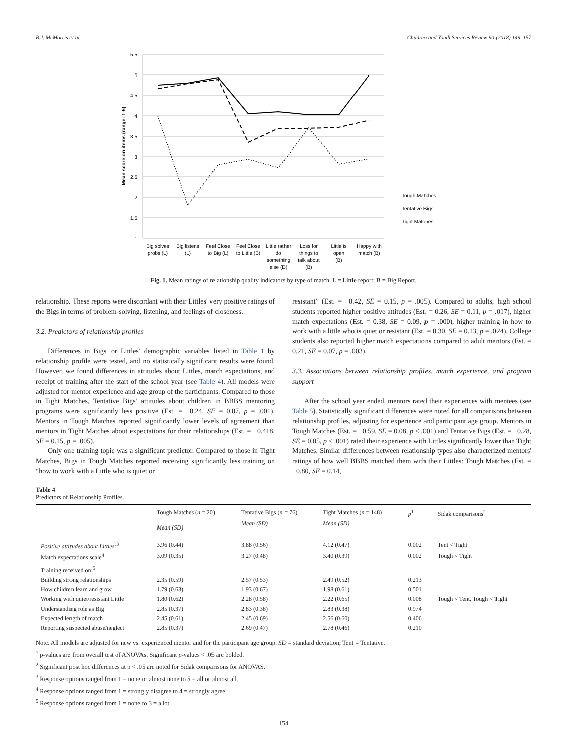B.J. McMorris et al. Children and Youth Services Review 90 (2018) 149–157
5.5
5
4.5
4
3.5
3
2.5
2
1.5
1
Mean score on items (range: 1-5)
Tough Matches
Tentative Bigs
Tight Matches
Big solves
probs (L)
Big listens
(L)
Feel Close
to Big (L)
Feel Close
to Little (B)
Little rather
do
something
else (B)
Loss for
things to
talk about
(B)
Little is
open
(B)
Happy with
match (B)
Fig. 1. Mean ratings of relationship quality indicators by type of match. L = Little report; B = Big Report.
relationship. These reports were discordant with their Littles' very positive ratings of the Bigs in terms of problem-solving, listening, and feelings of closeness.
3.2. Predictors of relationship profiles
Differences in Bigs' or Littles' demographic variables listed in Table 1 by relationship profile were tested, and no statistically significant results were found. However, we found differences in attitudes about Littles, match expectations, and receipt of training after the start of the school year (see Table 4). All models were adjusted for mentor experience and age group of the participants. Compared to those in Tight Matches, Tentative Bigs' attitudes about children in BBBS mentoring programs were significantly less positive (Est. = −0.24, SE = 0.07, p = .001). Mentors in Tough Matches reported significantly lower levels of agreement than mentors in Tight Matches about expectations for their relationships (Est. = −0.418, SE = 0.15, p = .005).
Only one training topic was a significant predictor. Compared to those in Tight Matches, Bigs in Tough Matches reported receiving significantly less training on “how to work with a Little who is quiet or
resistant” (Est. = −0.42, SE = 0.15, p = .005). Compared to adults, high school students reported higher positive attitudes (Est. = 0.26, SE = 0.11, p = .017), higher match expectations (Est. = 0.38, SE = 0.09, p = .000), higher training in how to work with a little who is quiet or resistant (Est. = 0.30, SE = 0.13, p = .024). College students also reported higher match expectations compared to adult mentors (Est. = 0.21, SE = 0.07, p = .003).
3.3. Associations between relationship profiles, match experience, and program support
After the school year ended, mentors rated their experiences with mentees (see Table 5). Statistically significant differences were noted for all comparisons between relationship profiles, adjusting for experience and participant age group. Mentors in Tough Matches (Est. = −0.59, SE = 0.08, p < .001) and Tentative Bigs (Est. = −0.28, SE = 0.05, p < .001) rated their experience with Littles significantly lower than Tight Matches. Similar differences between relationship types also characterized mentors' ratings of how well BBBS matched them with their Littles: Tough Matches (Est. = −0.80, SE = 0.14,
Table 4
Predictors of Relationship Profiles.
| | Tough Matches ( n = 20) | Tentative Bigs ( n = 76) | Tight Matches ( n = 148) | p<sup>1</sup> | Sidak comparisons<sup>2</sup> |
| --- | --- | --- | --- | --- | --- |
| | Mean (SD) | Mean (SD) | Mean (SD) | | |
| Positive attitudes about Littles:<sup>3</sup> | 3.96 (0.44) | 3.88 (0.56) | 4.12 (0.47) | 0.002 | Tent < Tight |
| Match expectations scale<sup>4</sup> | 3.09 (0.35) | 3.27 (0.48) | 3.40 (0.39) | 0.002 | Tough < Tight |
| Training received on:<sup>5</sup> | | | | | |
| Building strong relationships | 2.35 (0.59) | 2.57 (0.53) | 2.49 (0.52) | 0.213 | |
| How children learn and grow | 1.79 (0.63) | 1.93 (0.67) | 1.98 (0.61) | 0.501 | |
| Working with quiet/resistant Little | 1.80 (0.62) | 2.28 (0.58) | 2.22 (0.65) | 0.008 | Tough < Tent, Tough < Tight |
| Understanding role as Big | 2.85 (0.37) | 2.83 (0.38) | 2.83 (0.38) | 0.974 | |
| Expected length of match | 2.45 (0.61) | 2.45 (0.69) | 2.56 (0.60) | 0.406 | |
| Reporting suspected abuse/neglect | 2.85 (0.37) | 2.69 (0.47) | 2.78 (0.46) | 0.210 | |
Note. All models are adjusted for new vs. experienced mentor and for the participant age group. SD = standard deviation; Tent = Tentative.
<sup>1</sup> p-values are from overall test of ANOVAs. Significant p-values < .05 are bolded.
<sup>2</sup> Significant post hoc differences at p < .05 are noted for Sidak comparisons for ANOVAS.
<sup>3</sup> Response options ranged from 1 = none or almost none to 5 = all or almost all.
<sup>4</sup> Response options ranged from 1 = strongly disagree to 4 = strongly agree.
<sup>5</sup> Response options ranged from 1 = none to 3 = a lot.
154